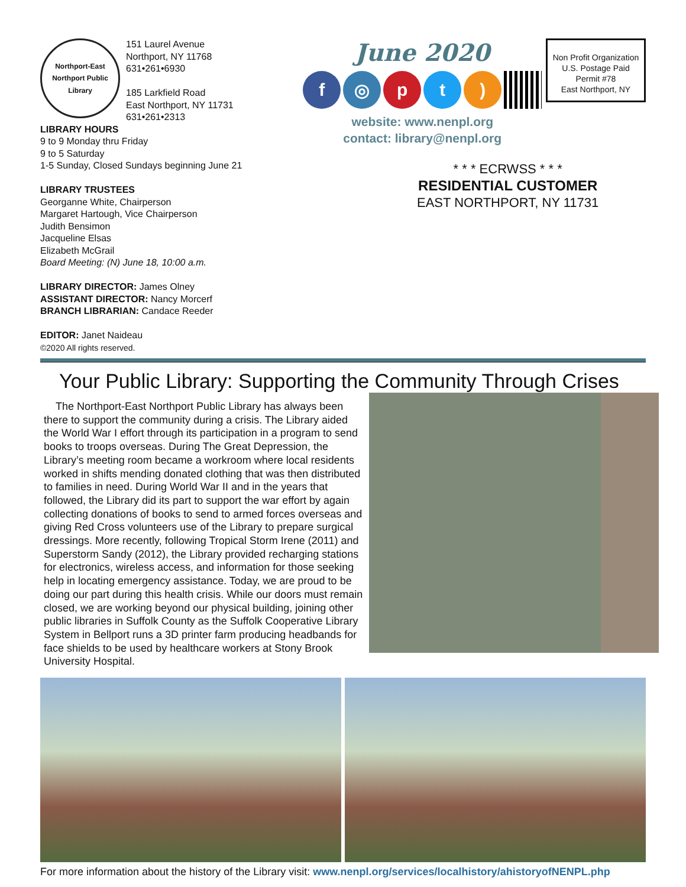Northport-East Northport Public Library
151 Laurel Avenue
Northport, NY 11768
631•261•6930
185 Larkfield Road
East Northport, NY 11731
631•261•2313
LIBRARY HOURS
9 to 9 Monday thru Friday
9 to 5 Saturday
1-5 Sunday, Closed Sundays beginning June 21
LIBRARY TRUSTEES
Georganne White, Chairperson
Margaret Hartough, Vice Chairperson
Judith Bensimon
Jacqueline Elsas
Elizabeth McGrail
Board Meeting: (N) June 18, 10:00 a.m.
LIBRARY DIRECTOR: James Olney
ASSISTANT DIRECTOR: Nancy Morcerf
BRANCH LIBRARIAN: Candace Reeder
EDITOR: Janet Naideau
©2020 All rights reserved.
June 2020
f ◎ p t )
website: www.nenpl.org
contact: library@nenpl.org
Non Profit Organization
U.S. Postage Paid
Permit #78
East Northport, NY
* * * ECRWSS * * *
RESIDENTIAL CUSTOMER
EAST NORTHPORT, NY 11731
Your Public Library: Supporting the Community Through Crises
The Northport-East Northport Public Library has always been there to support the community during a crisis. The Library aided the World War I effort through its participation in a program to send books to troops overseas. During The Great Depression, the Library’s meeting room became a workroom where local residents worked in shifts mending donated clothing that was then distributed to families in need. During World War II and in the years that followed, the Library did its part to support the war effort by again collecting donations of books to send to armed forces overseas and giving Red Cross volunteers use of the Library to prepare surgical dressings. More recently, following Tropical Storm Irene (2011) and Superstorm Sandy (2012), the Library provided recharging stations for electronics, wireless access, and information for those seeking help in locating emergency assistance. Today, we are proud to be doing our part during this health crisis. While our doors must remain closed, we are working beyond our physical building, joining other public libraries in Suffolk County as the Suffolk Cooperative Library System in Bellport runs a 3D printer farm producing headbands for face shields to be used by healthcare workers at Stony Brook University Hospital.
For more information about the history of the Library visit: www.nenpl.org/services/localhistory/ahistoryofNENPL.php